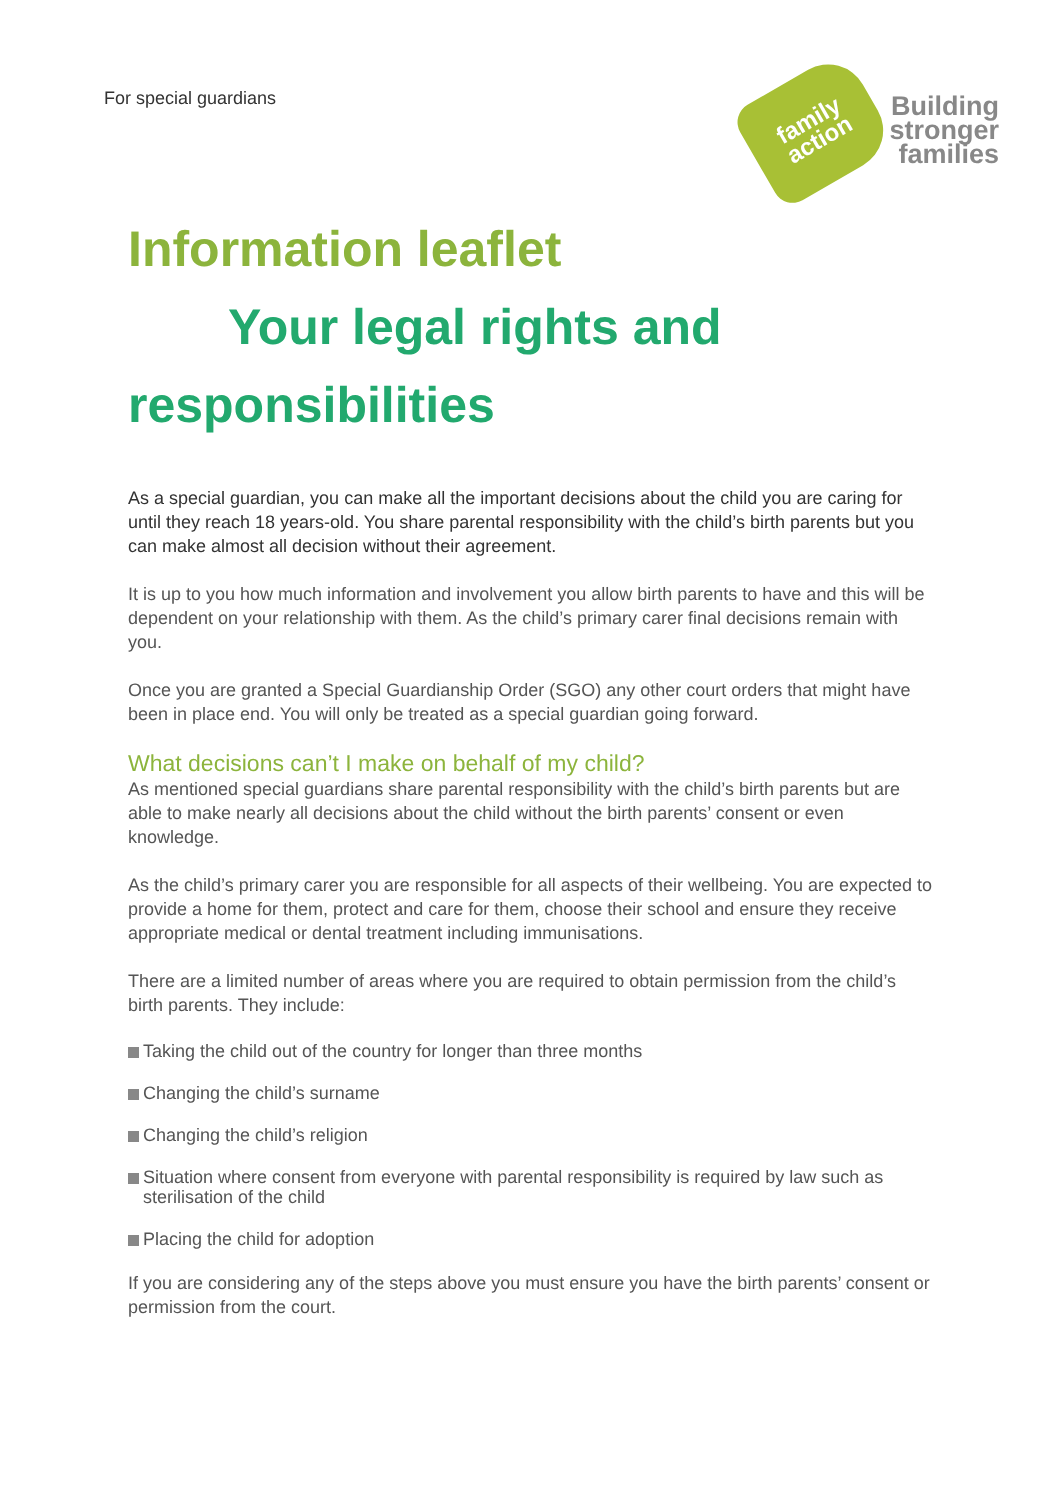For special guardians
family
action
Building
stronger
families
Information leaflet
Your legal rights and
responsibilities
As a special guardian, you can make all the important decisions about the child you are caring for until they reach 18 years-old. You share parental responsibility with the child’s birth parents but you can make almost all decision without their agreement.
It is up to you how much information and involvement you allow birth parents to have and this will be dependent on your relationship with them. As the child’s primary carer final decisions remain with you.
Once you are granted a Special Guardianship Order (SGO) any other court orders that might have been in place end. You will only be treated as a special guardian going forward.
What decisions can’t I make on behalf of my child?
As mentioned special guardians share parental responsibility with the child’s birth parents but are able to make nearly all decisions about the child without the birth parents’ consent or even knowledge.
As the child’s primary carer you are responsible for all aspects of their wellbeing. You are expected to provide a home for them, protect and care for them, choose their school and ensure they receive appropriate medical or dental treatment including immunisations.
There are a limited number of areas where you are required to obtain permission from the child’s birth parents. They include:
Taking the child out of the country for longer than three months
Changing the child’s surname
Changing the child’s religion
Situation where consent from everyone with parental responsibility is required by law such as sterilisation of the child
Placing the child for adoption
If you are considering any of the steps above you must ensure you have the birth parents’ consent or permission from the court.